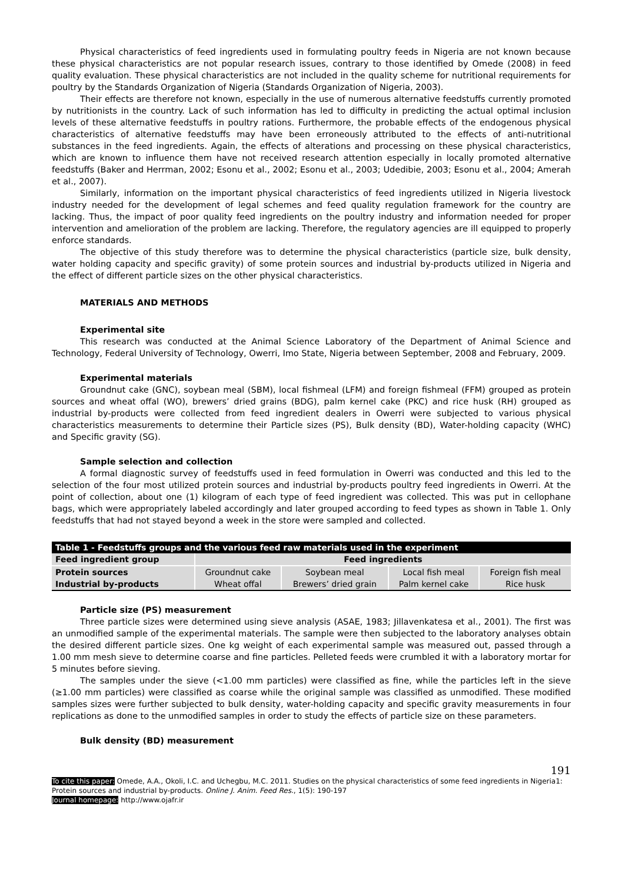Physical characteristics of feed ingredients used in formulating poultry feeds in Nigeria are not known because these physical characteristics are not popular research issues, contrary to those identified by Omede (2008) in feed quality evaluation. These physical characteristics are not included in the quality scheme for nutritional requirements for poultry by the Standards Organization of Nigeria (Standards Organization of Nigeria, 2003).
Their effects are therefore not known, especially in the use of numerous alternative feedstuffs currently promoted by nutritionists in the country. Lack of such information has led to difficulty in predicting the actual optimal inclusion levels of these alternative feedstuffs in poultry rations. Furthermore, the probable effects of the endogenous physical characteristics of alternative feedstuffs may have been erroneously attributed to the effects of anti-nutritional substances in the feed ingredients. Again, the effects of alterations and processing on these physical characteristics, which are known to influence them have not received research attention especially in locally promoted alternative feedstuffs (Baker and Herrman, 2002; Esonu et al., 2002; Esonu et al., 2003; Udedibie, 2003; Esonu et al., 2004; Amerah et al., 2007).
Similarly, information on the important physical characteristics of feed ingredients utilized in Nigeria livestock industry needed for the development of legal schemes and feed quality regulation framework for the country are lacking. Thus, the impact of poor quality feed ingredients on the poultry industry and information needed for proper intervention and amelioration of the problem are lacking. Therefore, the regulatory agencies are ill equipped to properly enforce standards.
The objective of this study therefore was to determine the physical characteristics (particle size, bulk density, water holding capacity and specific gravity) of some protein sources and industrial by-products utilized in Nigeria and the effect of different particle sizes on the other physical characteristics.
MATERIALS AND METHODS
Experimental site
This research was conducted at the Animal Science Laboratory of the Department of Animal Science and Technology, Federal University of Technology, Owerri, Imo State, Nigeria between September, 2008 and February, 2009.
Experimental materials
Groundnut cake (GNC), soybean meal (SBM), local fishmeal (LFM) and foreign fishmeal (FFM) grouped as protein sources and wheat offal (WO), brewers’ dried grains (BDG), palm kernel cake (PKC) and rice husk (RH) grouped as industrial by-products were collected from feed ingredient dealers in Owerri were subjected to various physical characteristics measurements to determine their Particle sizes (PS), Bulk density (BD), Water-holding capacity (WHC) and Specific gravity (SG).
Sample selection and collection
A formal diagnostic survey of feedstuffs used in feed formulation in Owerri was conducted and this led to the selection of the four most utilized protein sources and industrial by-products poultry feed ingredients in Owerri. At the point of collection, about one (1) kilogram of each type of feed ingredient was collected. This was put in cellophane bags, which were appropriately labeled accordingly and later grouped according to feed types as shown in Table 1. Only feedstuffs that had not stayed beyond a week in the store were sampled and collected.
Table 1 - Feedstuffs groups and the various feed raw materials used in the experiment
| Feed ingredient group | Feed ingredients | | | |
| --- | --- | --- | --- | --- |
| Protein sources | Groundnut cake | Soybean meal | Local fish meal | Foreign fish meal |
| Industrial by-products | Wheat offal | Brewers’ dried grain | Palm kernel cake | Rice husk |
Particle size (PS) measurement
Three particle sizes were determined using sieve analysis (ASAE, 1983; Jillavenkatesa et al., 2001). The first was an unmodified sample of the experimental materials. The sample were then subjected to the laboratory analyses obtain the desired different particle sizes. One kg weight of each experimental sample was measured out, passed through a 1.00 mm mesh sieve to determine coarse and fine particles. Pelleted feeds were crumbled it with a laboratory mortar for 5 minutes before sieving.
The samples under the sieve (<1.00 mm particles) were classified as fine, while the particles left in the sieve (≥1.00 mm particles) were classified as coarse while the original sample was classified as unmodified. These modified samples sizes were further subjected to bulk density, water-holding capacity and specific gravity measurements in four replications as done to the unmodified samples in order to study the effects of particle size on these parameters.
Bulk density (BD) measurement
191
To cite this paper: Omede, A.A., Okoli, I.C. and Uchegbu, M.C. 2011. Studies on the physical characteristics of some feed ingredients in Nigeria1: Protein sources and industrial by-products. Online J. Anim. Feed Res., 1(5): 190-197
Journal homepage: http://www.ojafr.ir